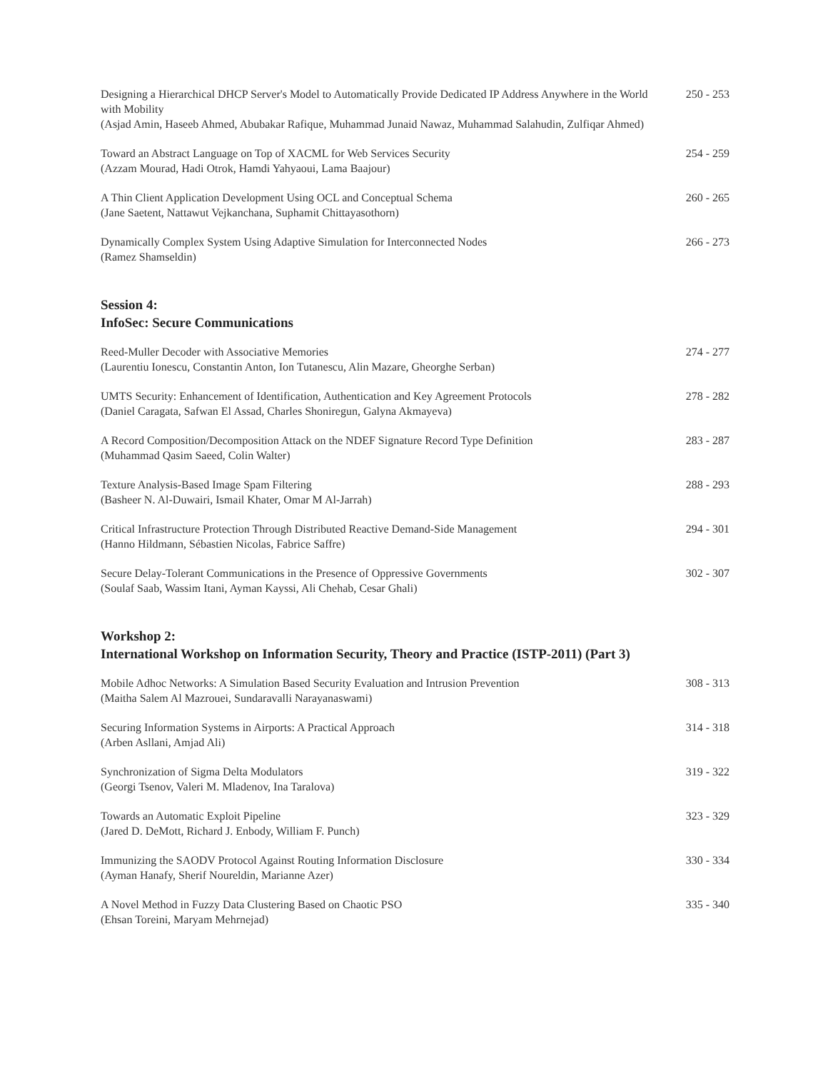Designing a Hierarchical DHCP Server's Model to Automatically Provide Dedicated IP Address Anywhere in the World with Mobility
(Asjad Amin, Haseeb Ahmed, Abubakar Rafique, Muhammad Junaid Nawaz, Muhammad Salahudin, Zulfiqar Ahmed)
250 - 253
Toward an Abstract Language on Top of XACML for Web Services Security
(Azzam Mourad, Hadi Otrok, Hamdi Yahyaoui, Lama Baajour)
254 - 259
A Thin Client Application Development Using OCL and Conceptual Schema
(Jane Saetent, Nattawut Vejkanchana, Suphamit Chittayasothorn)
260 - 265
Dynamically Complex System Using Adaptive Simulation for Interconnected Nodes
(Ramez Shamseldin)
266 - 273
Session 4:
InfoSec: Secure Communications
Reed-Muller Decoder with Associative Memories
(Laurentiu Ionescu, Constantin Anton, Ion Tutanescu, Alin Mazare, Gheorghe Serban)
274 - 277
UMTS Security: Enhancement of Identification, Authentication and Key Agreement Protocols
(Daniel Caragata, Safwan El Assad, Charles Shoniregun, Galyna Akmayeva)
278 - 282
A Record Composition/Decomposition Attack on the NDEF Signature Record Type Definition
(Muhammad Qasim Saeed, Colin Walter)
283 - 287
Texture Analysis-Based Image Spam Filtering
(Basheer N. Al-Duwairi, Ismail Khater, Omar M Al-Jarrah)
288 - 293
Critical Infrastructure Protection Through Distributed Reactive Demand-Side Management
(Hanno Hildmann, Sébastien Nicolas, Fabrice Saffre)
294 - 301
Secure Delay-Tolerant Communications in the Presence of Oppressive Governments
(Soulaf Saab, Wassim Itani, Ayman Kayssi, Ali Chehab, Cesar Ghali)
302 - 307
Workshop 2:
International Workshop on Information Security, Theory and Practice (ISTP-2011) (Part 3)
Mobile Adhoc Networks: A Simulation Based Security Evaluation and Intrusion Prevention
(Maitha Salem Al Mazrouei, Sundaravalli Narayanaswami)
308 - 313
Securing Information Systems in Airports: A Practical Approach
(Arben Asllani, Amjad Ali)
314 - 318
Synchronization of Sigma Delta Modulators
(Georgi Tsenov, Valeri M. Mladenov, Ina Taralova)
319 - 322
Towards an Automatic Exploit Pipeline
(Jared D. DeMott, Richard J. Enbody, William F. Punch)
323 - 329
Immunizing the SAODV Protocol Against Routing Information Disclosure
(Ayman Hanafy, Sherif Noureldin, Marianne Azer)
330 - 334
A Novel Method in Fuzzy Data Clustering Based on Chaotic PSO
(Ehsan Toreini, Maryam Mehrnejad)
335 - 340